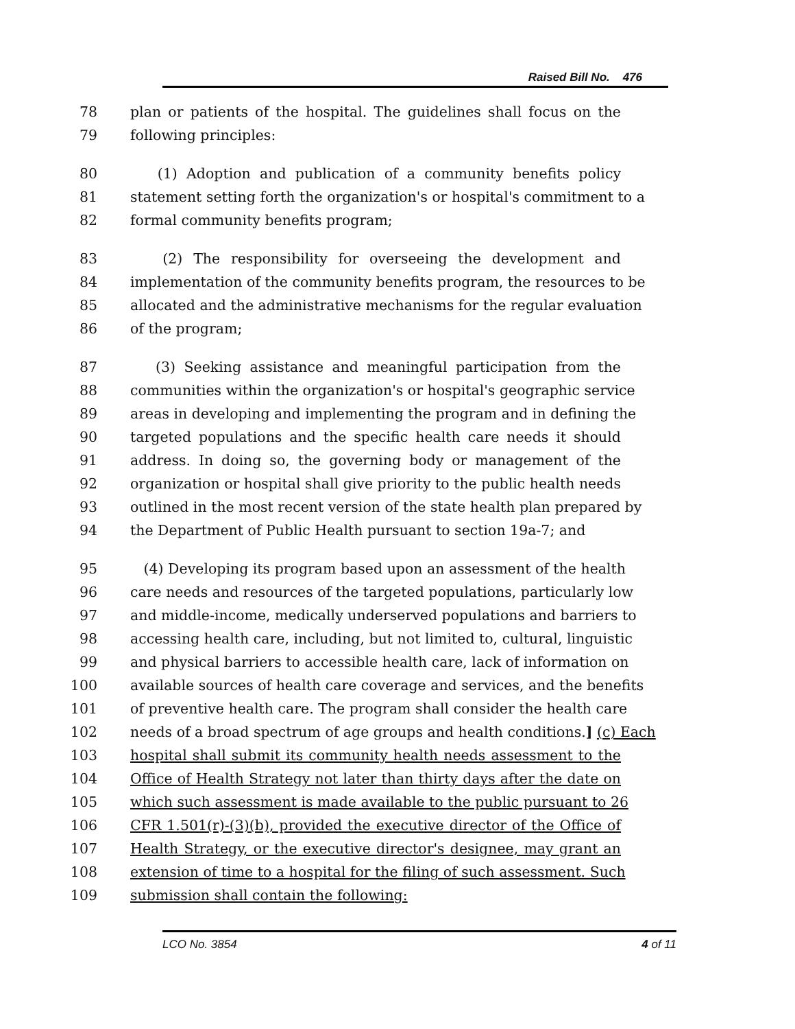Raised Bill No. 476
78 plan or patients of the hospital. The guidelines shall focus on the
79 following principles:
80 (1) Adoption and publication of a community benefits policy
81 statement setting forth the organization's or hospital's commitment to a
82 formal community benefits program;
83 (2) The responsibility for overseeing the development and
84 implementation of the community benefits program, the resources to be
85 allocated and the administrative mechanisms for the regular evaluation
86 of the program;
87 (3) Seeking assistance and meaningful participation from the
88 communities within the organization's or hospital's geographic service
89 areas in developing and implementing the program and in defining the
90 targeted populations and the specific health care needs it should
91 address. In doing so, the governing body or management of the
92 organization or hospital shall give priority to the public health needs
93 outlined in the most recent version of the state health plan prepared by
94 the Department of Public Health pursuant to section 19a-7; and
95 (4) Developing its program based upon an assessment of the health
96 care needs and resources of the targeted populations, particularly low
97 and middle-income, medically underserved populations and barriers to
98 accessing health care, including, but not limited to, cultural, linguistic
99 and physical barriers to accessible health care, lack of information on
100 available sources of health care coverage and services, and the benefits
101 of preventive health care. The program shall consider the health care
102 needs of a broad spectrum of age groups and health conditions.] (c) Each
103 hospital shall submit its community health needs assessment to the
104 Office of Health Strategy not later than thirty days after the date on
105 which such assessment is made available to the public pursuant to 26
106 CFR 1.501(r)-(3)(b), provided the executive director of the Office of
107 Health Strategy, or the executive director's designee, may grant an
108 extension of time to a hospital for the filing of such assessment. Such
109 submission shall contain the following:
LCO No. 3854 4 of 11